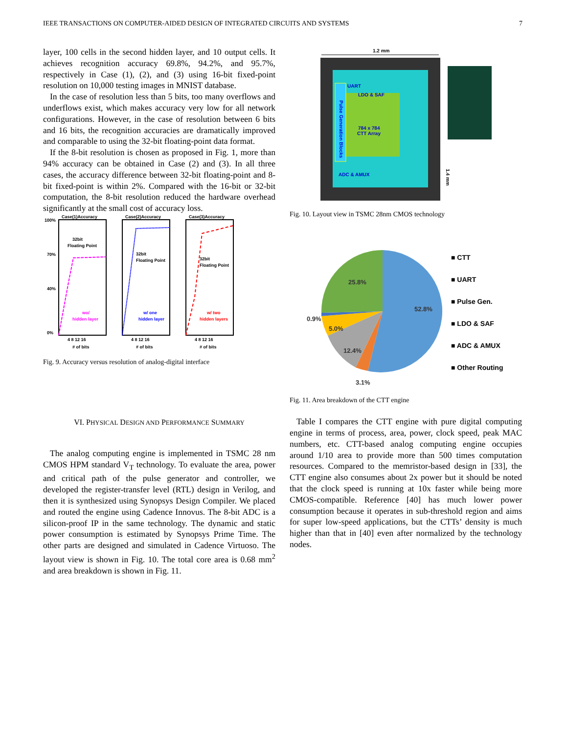IEEE TRANSACTIONS ON COMPUTER-AIDED DESIGN OF INTEGRATED CIRCUITS AND SYSTEMS 7
layer, 100 cells in the second hidden layer, and 10 output cells. It achieves recognition accuracy 69.8%, 94.2%, and 95.7%, respectively in Case (1), (2), and (3) using 16-bit fixed-point resolution on 10,000 testing images in MNIST database.
In the case of resolution less than 5 bits, too many overflows and underflows exist, which makes accuracy very low for all network configurations. However, in the case of resolution between 6 bits and 16 bits, the recognition accuracies are dramatically improved and comparable to using the 32-bit floating-point data format.
If the 8-bit resolution is chosen as proposed in Fig. 1, more than 94% accuracy can be obtained in Case (2) and (3). In all three cases, the accuracy difference between 32-bit floating-point and 8-bit fixed-point is within 2%. Compared with the 16-bit or 32-bit computation, the 8-bit resolution reduced the hardware overhead significantly at the small cost of accuracy loss.
Case(1)Accuracy
Case(2)Accuracy
Case(3)Accuracy
100%
70%
40%
0%
32bit
Floating Point
32bit
Floating Point
32bit
Floating Point
wo/
hidden layer
w/ one
hidden layer
w/ two
hidden layers
4 8 12 16
# of bits
4 8 12 16
# of bits
4 8 12 16
# of bits
Fig. 9. Accuracy versus resolution of analog-digital interface
VI. PHYSICAL DESIGN AND PERFORMANCE SUMMARY
The analog computing engine is implemented in TSMC 28 nm CMOS HPM standard V<sub>T</sub> technology. To evaluate the area, power and critical path of the pulse generator and controller, we developed the register-transfer level (RTL) design in Verilog, and then it is synthesized using Synopsys Design Compiler. We placed and routed the engine using Cadence Innovus. The 8-bit ADC is a silicon-proof IP in the same technology. The dynamic and static power consumption is estimated by Synopsys Prime Time. The other parts are designed and simulated in Cadence Virtuoso. The layout view is shown in Fig. 10. The total core area is 0.68 mm<sup>2</sup> and area breakdown is shown in Fig. 11.
1.2 mm
UART
LDO & SAF
784 x 784
CTT Array
ADC & AMUX
Pulse Generation Blocks
1.4 mm
Fig. 10. Layout view in TSMC 28nm CMOS technology
52.8%
25.8%
12.4%
5.0%
0.9%
3.1%
■ CTT
■ UART
■ Pulse Gen.
■ LDO & SAF
■ ADC & AMUX
■ Other Routing
Fig. 11. Area breakdown of the CTT engine
Table I compares the CTT engine with pure digital computing engine in terms of process, area, power, clock speed, peak MAC numbers, etc. CTT-based analog computing engine occupies around 1/10 area to provide more than 500 times computation resources. Compared to the memristor-based design in [33], the CTT engine also consumes about 2x power but it should be noted that the clock speed is running at 10x faster while being more CMOS-compatible. Reference [40] has much lower power consumption because it operates in sub-threshold region and aims for super low-speed applications, but the CTTs’ density is much higher than that in [40] even after normalized by the technology nodes.